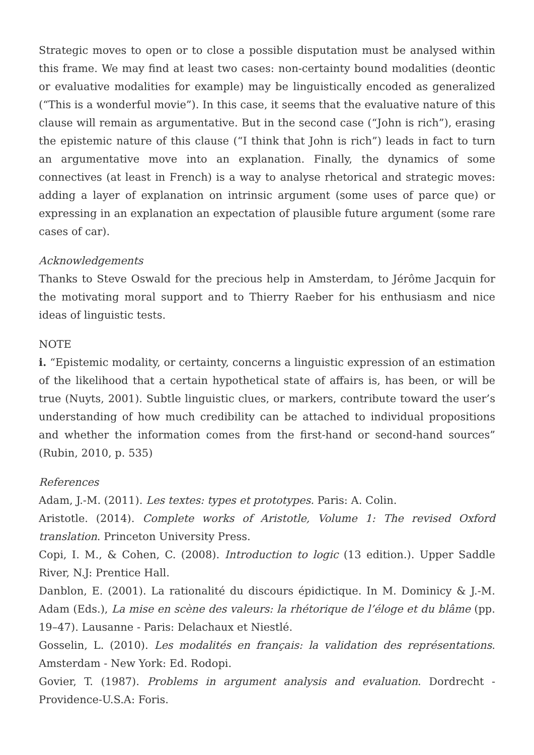Strategic moves to open or to close a possible disputation must be analysed within this frame. We may find at least two cases: non-certainty bound modalities (deontic or evaluative modalities for example) may be linguistically encoded as generalized (“This is a wonderful movie”). In this case, it seems that the evaluative nature of this clause will remain as argumentative. But in the second case (“John is rich”), erasing the epistemic nature of this clause (“I think that John is rich”) leads in fact to turn an argumentative move into an explanation. Finally, the dynamics of some connectives (at least in French) is a way to analyse rhetorical and strategic moves: adding a layer of explanation on intrinsic argument (some uses of parce que) or expressing in an explanation an expectation of plausible future argument (some rare cases of car).
Acknowledgements
Thanks to Steve Oswald for the precious help in Amsterdam, to Jérôme Jacquin for the motivating moral support and to Thierry Raeber for his enthusiasm and nice ideas of linguistic tests.
NOTE
i. “Epistemic modality, or certainty, concerns a linguistic expression of an estimation of the likelihood that a certain hypothetical state of affairs is, has been, or will be true (Nuyts, 2001). Subtle linguistic clues, or markers, contribute toward the user’s understanding of how much credibility can be attached to individual propositions and whether the information comes from the first-hand or second-hand sources” (Rubin, 2010, p. 535)
References
Adam, J.-M. (2011). Les textes: types et prototypes. Paris: A. Colin.
Aristotle. (2014). Complete works of Aristotle, Volume 1: The revised Oxford translation. Princeton University Press.
Copi, I. M., & Cohen, C. (2008). Introduction to logic (13 edition.). Upper Saddle River, N.J: Prentice Hall.
Danblon, E. (2001). La rationalité du discours épidictique. In M. Dominicy & J.-M. Adam (Eds.), La mise en scène des valeurs: la rhétorique de l’éloge et du blâme (pp. 19–47). Lausanne - Paris: Delachaux et Niestlé.
Gosselin, L. (2010). Les modalités en français: la validation des représentations. Amsterdam - New York: Ed. Rodopi.
Govier, T. (1987). Problems in argument analysis and evaluation. Dordrecht - Providence-U.S.A: Foris.